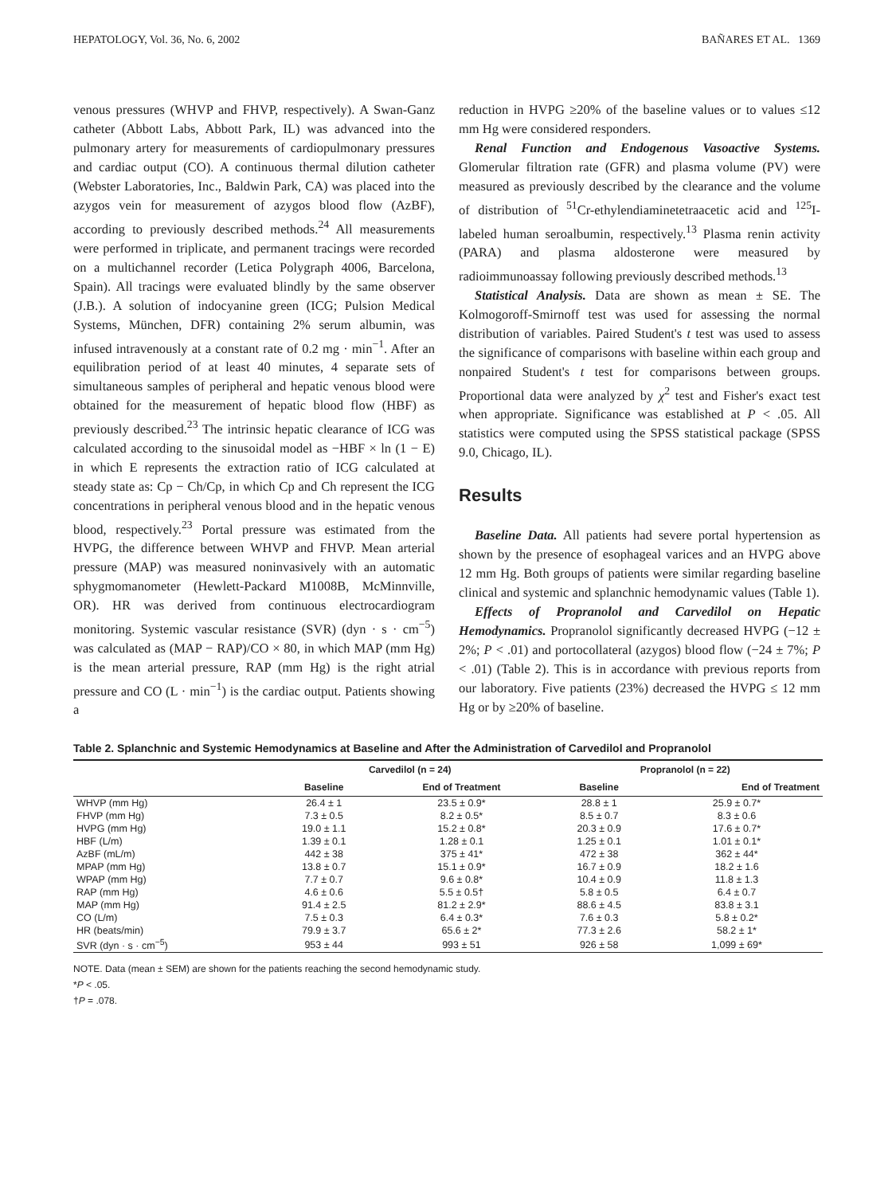HEPATOLOGY, Vol. 36, No. 6, 2002 BAÑARES ET AL. 1369
venous pressures (WHVP and FHVP, respectively). A Swan-Ganz catheter (Abbott Labs, Abbott Park, IL) was advanced into the pulmonary artery for measurements of cardiopulmonary pressures and cardiac output (CO). A continuous thermal dilution catheter (Webster Laboratories, Inc., Baldwin Park, CA) was placed into the azygos vein for measurement of azygos blood flow (AzBF), according to previously described methods.<sup>24</sup> All measurements were performed in triplicate, and permanent tracings were recorded on a multichannel recorder (Letica Polygraph 4006, Barcelona, Spain). All tracings were evaluated blindly by the same observer (J.B.). A solution of indocyanine green (ICG; Pulsion Medical Systems, München, DFR) containing 2% serum albumin, was infused intravenously at a constant rate of 0.2 mg · min<sup>−1</sup>. After an equilibration period of at least 40 minutes, 4 separate sets of simultaneous samples of peripheral and hepatic venous blood were obtained for the measurement of hepatic blood flow (HBF) as previously described.<sup>23</sup> The intrinsic hepatic clearance of ICG was calculated according to the sinusoidal model as −HBF × ln (1 − E) in which E represents the extraction ratio of ICG calculated at steady state as: Cp − Ch/Cp, in which Cp and Ch represent the ICG concentrations in peripheral venous blood and in the hepatic venous blood, respectively.<sup>23</sup> Portal pressure was estimated from the HVPG, the difference between WHVP and FHVP. Mean arterial pressure (MAP) was measured noninvasively with an automatic sphygmomanometer (Hewlett-Packard M1008B, McMinnville, OR). HR was derived from continuous electrocardiogram monitoring. Systemic vascular resistance (SVR) (dyn · s · cm<sup>−5</sup>) was calculated as (MAP − RAP)/CO × 80, in which MAP (mm Hg) is the mean arterial pressure, RAP (mm Hg) is the right atrial pressure and CO (L · min<sup>−1</sup>) is the cardiac output. Patients showing a
reduction in HVPG ≥20% of the baseline values or to values ≤12 mm Hg were considered responders.
Renal Function and Endogenous Vasoactive Systems. Glomerular filtration rate (GFR) and plasma volume (PV) were measured as previously described by the clearance and the volume of distribution of <sup>51</sup>Cr-ethylendiaminetetraacetic acid and <sup>125</sup>I-labeled human seroalbumin, respectively.<sup>13</sup> Plasma renin activity (PARA) and plasma aldosterone were measured by radioimmunoassay following previously described methods.<sup>13</sup>
Statistical Analysis. Data are shown as mean ± SE. The Kolmogoroff-Smirnoff test was used for assessing the normal distribution of variables. Paired Student's t test was used to assess the significance of comparisons with baseline within each group and nonpaired Student's t test for comparisons between groups. Proportional data were analyzed by χ<sup>2</sup> test and Fisher's exact test when appropriate. Significance was established at P < .05. All statistics were computed using the SPSS statistical package (SPSS 9.0, Chicago, IL).
Results
Baseline Data. All patients had severe portal hypertension as shown by the presence of esophageal varices and an HVPG above 12 mm Hg. Both groups of patients were similar regarding baseline clinical and systemic and splanchnic hemodynamic values (Table 1).
Effects of Propranolol and Carvedilol on Hepatic Hemodynamics. Propranolol significantly decreased HVPG (−12 ± 2%; P < .01) and portocollateral (azygos) blood flow (−24 ± 7%; P < .01) (Table 2). This is in accordance with previous reports from our laboratory. Five patients (23%) decreased the HVPG ≤ 12 mm Hg or by ≥20% of baseline.
Table 2. Splanchnic and Systemic Hemodynamics at Baseline and After the Administration of Carvedilol and Propranolol
| | Carvedilol (n = 24) | | Propranolol (n = 22) | |
| --- | --- | --- | --- | --- |
| | Baseline | End of Treatment | Baseline | End of Treatment |
| WHVP (mm Hg) | 26.4 ± 1 | 23.5 ± 0.9* | 28.8 ± 1 | 25.9 ± 0.7* |
| FHVP (mm Hg) | 7.3 ± 0.5 | 8.2 ± 0.5* | 8.5 ± 0.7 | 8.3 ± 0.6 |
| HVPG (mm Hg) | 19.0 ± 1.1 | 15.2 ± 0.8* | 20.3 ± 0.9 | 17.6 ± 0.7* |
| HBF (L/m) | 1.39 ± 0.1 | 1.28 ± 0.1 | 1.25 ± 0.1 | 1.01 ± 0.1* |
| AzBF (mL/m) | 442 ± 38 | 375 ± 41* | 472 ± 38 | 362 ± 44* |
| MPAP (mm Hg) | 13.8 ± 0.7 | 15.1 ± 0.9* | 16.7 ± 0.9 | 18.2 ± 1.6 |
| WPAP (mm Hg) | 7.7 ± 0.7 | 9.6 ± 0.8* | 10.4 ± 0.9 | 11.8 ± 1.3 |
| RAP (mm Hg) | 4.6 ± 0.6 | 5.5 ± 0.5† | 5.8 ± 0.5 | 6.4 ± 0.7 |
| MAP (mm Hg) | 91.4 ± 2.5 | 81.2 ± 2.9* | 88.6 ± 4.5 | 83.8 ± 3.1 |
| CO (L/m) | 7.5 ± 0.3 | 6.4 ± 0.3* | 7.6 ± 0.3 | 5.8 ± 0.2* |
| HR (beats/min) | 79.9 ± 3.7 | 65.6 ± 2* | 77.3 ± 2.6 | 58.2 ± 1* |
| SVR (dyn · s · cm<sup>−5</sup>) | 953 ± 44 | 993 ± 51 | 926 ± 58 | 1,099 ± 69* |
NOTE. Data (mean ± SEM) are shown for the patients reaching the second hemodynamic study.
*P < .05.
†P = .078.